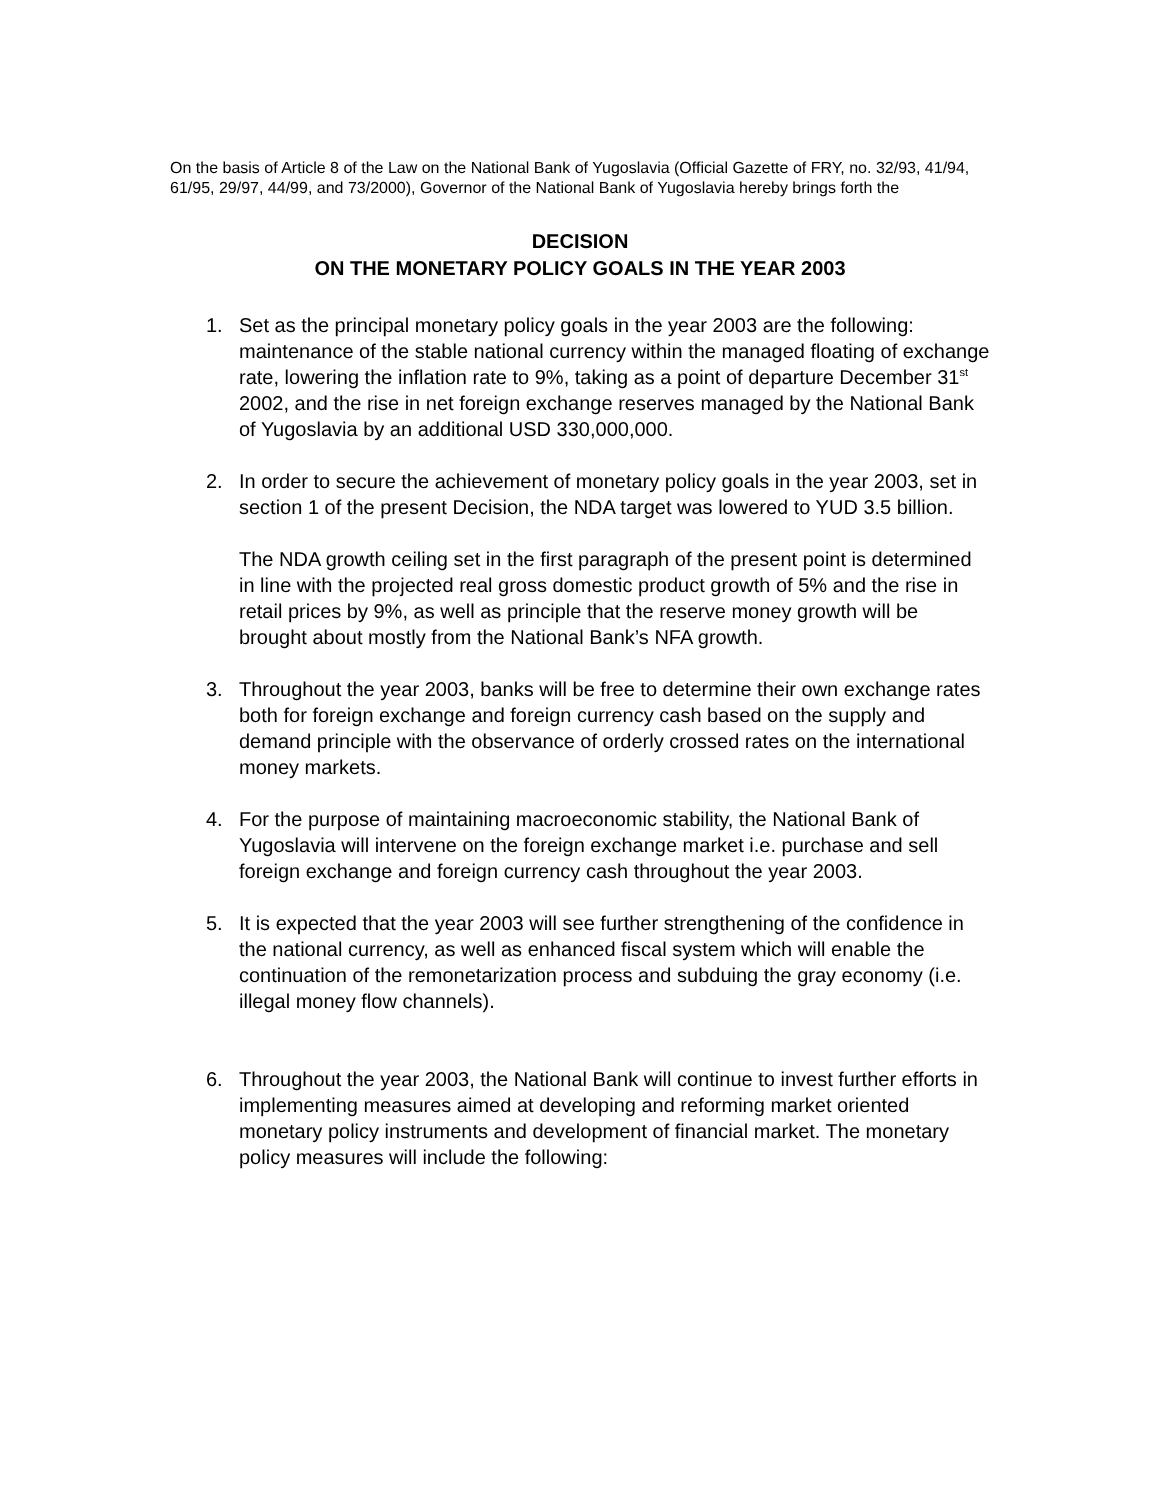On the basis of Article 8 of the Law on the National Bank of Yugoslavia (Official Gazette of FRY, no. 32/93, 41/94, 61/95, 29/97, 44/99, and 73/2000), Governor of the National Bank of Yugoslavia hereby brings forth the
DECISION
ON THE MONETARY POLICY GOALS IN THE YEAR 2003
1. Set as the principal monetary policy goals in the year 2003 are the following: maintenance of the stable national currency within the managed floating of exchange rate, lowering the inflation rate to 9%, taking as a point of departure December 31<sup>st</sup> 2002, and the rise in net foreign exchange reserves managed by the National Bank of Yugoslavia by an additional USD 330,000,000.
2. In order to secure the achievement of monetary policy goals in the year 2003, set in section 1 of the present Decision, the NDA target was lowered to YUD 3.5 billion.
The NDA growth ceiling set in the first paragraph of the present point is determined in line with the projected real gross domestic product growth of 5% and the rise in retail prices by 9%, as well as principle that the reserve money growth will be brought about mostly from the National Bank’s NFA growth.
3. Throughout the year 2003, banks will be free to determine their own exchange rates both for foreign exchange and foreign currency cash based on the supply and demand principle with the observance of orderly crossed rates on the international money markets.
4. For the purpose of maintaining macroeconomic stability, the National Bank of Yugoslavia will intervene on the foreign exchange market i.e. purchase and sell foreign exchange and foreign currency cash throughout the year 2003.
5. It is expected that the year 2003 will see further strengthening of the confidence in the national currency, as well as enhanced fiscal system which will enable the continuation of the remonetarization process and subduing the gray economy (i.e. illegal money flow channels).
6. Throughout the year 2003, the National Bank will continue to invest further efforts in implementing measures aimed at developing and reforming market oriented monetary policy instruments and development of financial market. The monetary policy measures will include the following: